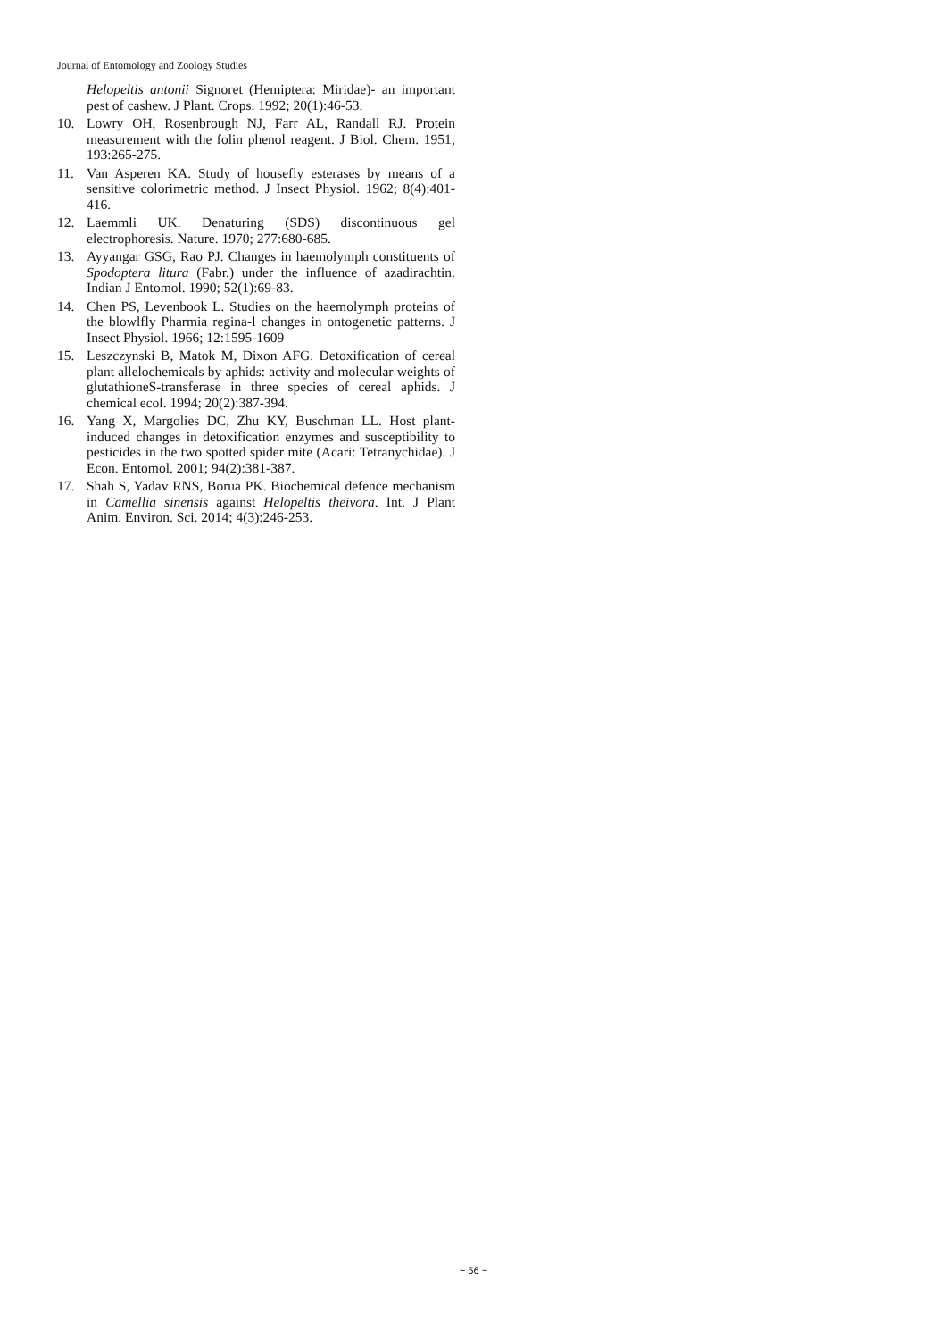Journal of Entomology and Zoology Studies
Helopeltis antonii Signoret (Hemiptera: Miridae)- an important pest of cashew. J Plant. Crops. 1992; 20(1):46-53.
10. Lowry OH, Rosenbrough NJ, Farr AL, Randall RJ. Protein measurement with the folin phenol reagent. J Biol. Chem. 1951; 193:265-275.
11. Van Asperen KA. Study of housefly esterases by means of a sensitive colorimetric method. J Insect Physiol. 1962; 8(4):401-416.
12. Laemmli UK. Denaturing (SDS) discontinuous gel electrophoresis. Nature. 1970; 277:680-685.
13. Ayyangar GSG, Rao PJ. Changes in haemolymph constituents of Spodoptera litura (Fabr.) under the influence of azadirachtin. Indian J Entomol. 1990; 52(1):69-83.
14. Chen PS, Levenbook L. Studies on the haemolymph proteins of the blowlfly Pharmia regina-l changes in ontogenetic patterns. J Insect Physiol. 1966; 12:1595-1609
15. Leszczynski B, Matok M, Dixon AFG. Detoxification of cereal plant allelochemicals by aphids: activity and molecular weights of glutathioneS-transferase in three species of cereal aphids. J chemical ecol. 1994; 20(2):387-394.
16. Yang X, Margolies DC, Zhu KY, Buschman LL. Host plant-induced changes in detoxification enzymes and susceptibility to pesticides in the two spotted spider mite (Acari: Tetranychidae). J Econ. Entomol. 2001; 94(2):381-387.
17. Shah S, Yadav RNS, Borua PK. Biochemical defence mechanism in Camellia sinensis against Helopeltis theivora. Int. J Plant Anim. Environ. Sci. 2014; 4(3):246-253.
~ 56 ~